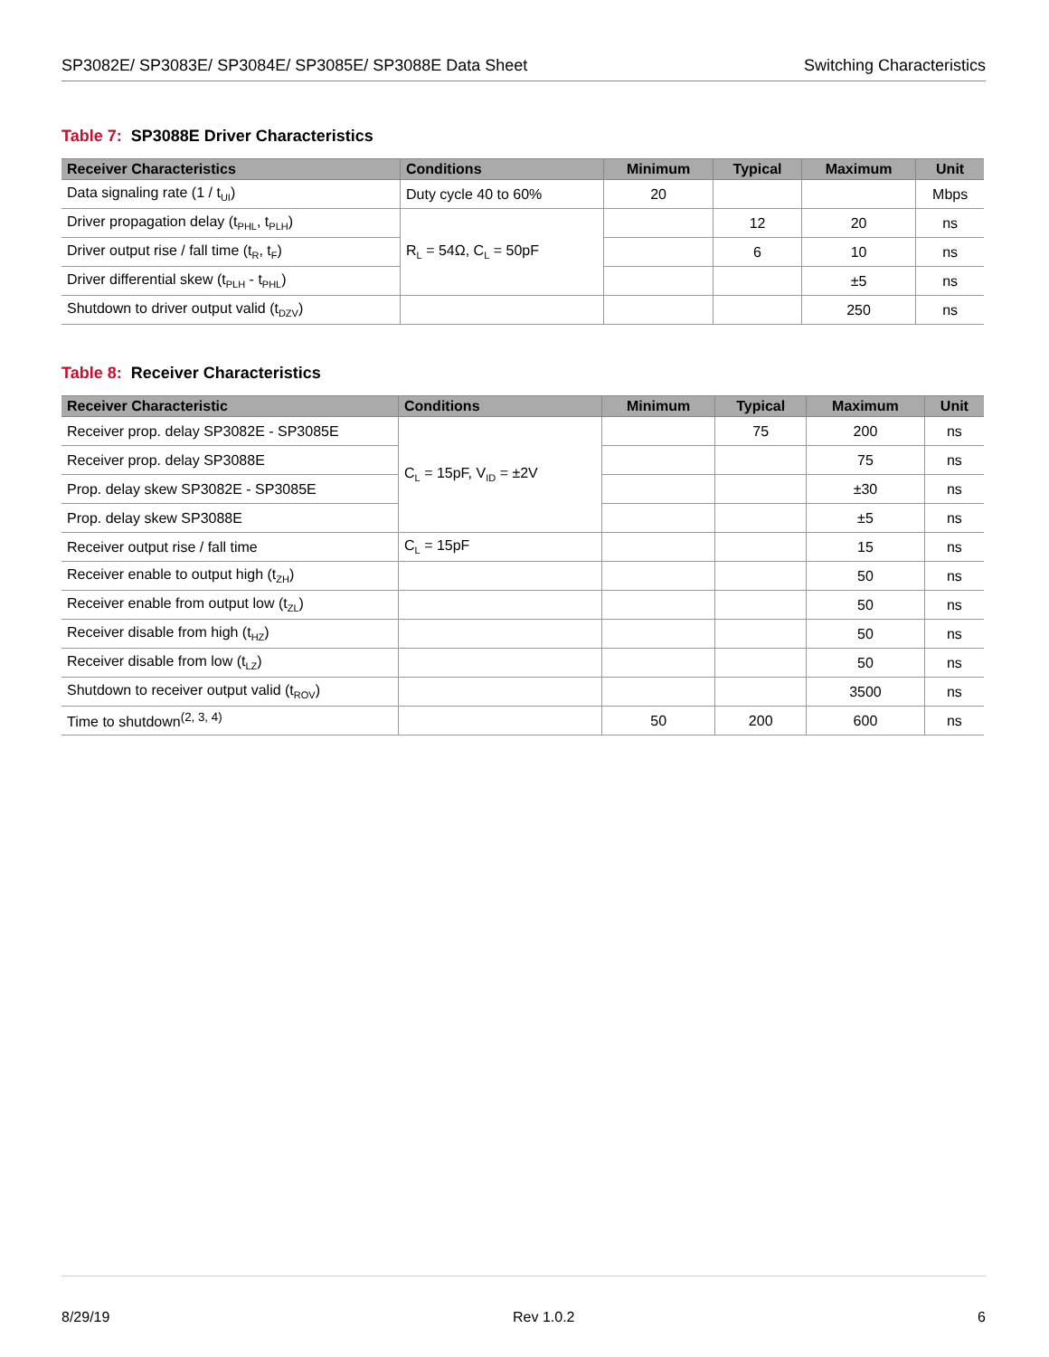SP3082E/ SP3083E/ SP3084E/ SP3085E/ SP3088E Data Sheet
Switching Characteristics
Table 7: SP3088E Driver Characteristics
| Receiver Characteristics | Conditions | Minimum | Typical | Maximum | Unit |
| --- | --- | --- | --- | --- | --- |
| Data signaling rate (1 / t<sub>UI</sub>) | Duty cycle 40 to 60% | 20 | | | Mbps |
| Driver propagation delay (t<sub>PHL</sub>, t<sub>PLH</sub>) | R<sub>L</sub> = 54Ω, C<sub>L</sub> = 50pF | | 12 | 20 | ns |
| Driver output rise / fall time (t<sub>R</sub>, t<sub>F</sub>) | | | 6 | 10 | ns |
| Driver differential skew (t<sub>PLH</sub> - t<sub>PHL</sub>) | | | | ±5 | ns |
| Shutdown to driver output valid (t<sub>DZV</sub>) | | | | 250 | ns |
Table 8: Receiver Characteristics
| Receiver Characteristic | Conditions | Minimum | Typical | Maximum | Unit |
| --- | --- | --- | --- | --- | --- |
| Receiver prop. delay SP3082E - SP3085E | C<sub>L</sub> = 15pF, V<sub>ID</sub> = ±2V | | 75 | 200 | ns |
| Receiver prop. delay SP3088E | | | | 75 | ns |
| Prop. delay skew SP3082E - SP3085E | | | | ±30 | ns |
| Prop. delay skew SP3088E | | | | ±5 | ns |
| Receiver output rise / fall time | C<sub>L</sub> = 15pF | | | 15 | ns |
| Receiver enable to output high (t<sub>ZH</sub>) | | | | 50 | ns |
| Receiver enable from output low (t<sub>ZL</sub>) | | | | 50 | ns |
| Receiver disable from high (t<sub>HZ</sub>) | | | | 50 | ns |
| Receiver disable from low (t<sub>LZ</sub>) | | | | 50 | ns |
| Shutdown to receiver output valid (t<sub>ROV</sub>) | | | | 3500 | ns |
| Time to shutdown<sup>(2, 3, 4)</sup> | | 50 | 200 | 600 | ns |
8/29/19 Rev 1.0.2 6